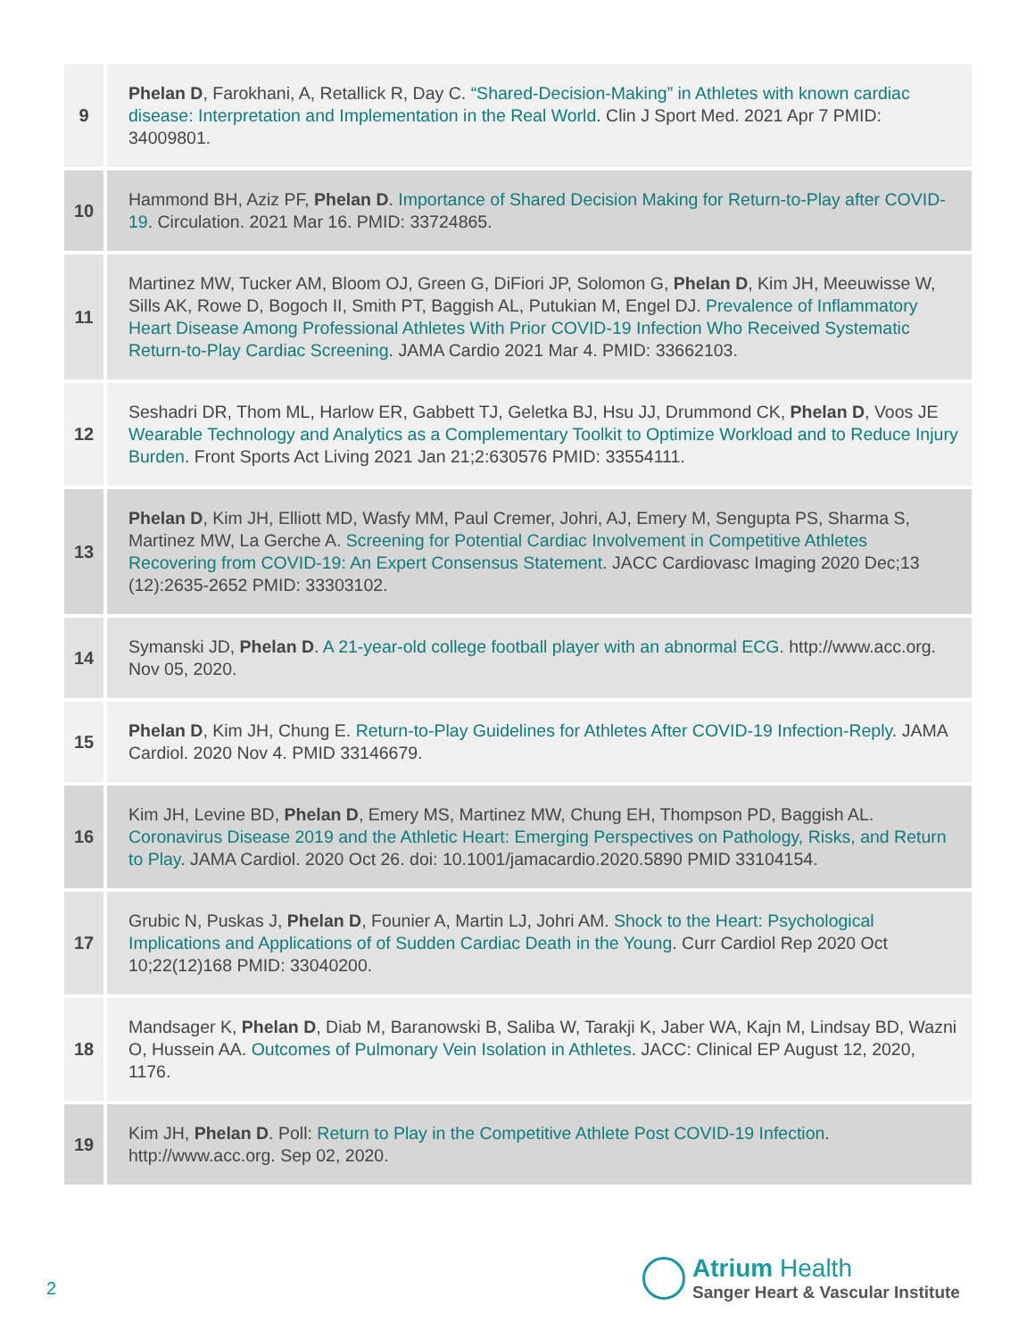| 9 | Phelan D , Farokhani, A, Retallick R, Day C. “Shared-Decision-Making” in Athletes with known cardiac disease: Interpretation and Implementation in the Real World . Clin J Sport Med. 2021 Apr 7 PMID: 34009801. |
| 10 | Hammond BH, Aziz PF, Phelan D . Importance of Shared Decision Making for Return-to-Play after COVID-19 . Circulation. 2021 Mar 16. PMID: 33724865. |
| 11 | Martinez MW, Tucker AM, Bloom OJ, Green G, DiFiori JP, Solomon G, Phelan D , Kim JH, Meeuwisse W, Sills AK, Rowe D, Bogoch II, Smith PT, Baggish AL, Putukian M, Engel DJ. Prevalence of Inflammatory Heart Disease Among Professional Athletes With Prior COVID-19 Infection Who Received Systematic Return-to-Play Cardiac Screening . JAMA Cardio 2021 Mar 4. PMID: 33662103. |
| 12 | Seshadri DR, Thom ML, Harlow ER, Gabbett TJ, Geletka BJ, Hsu JJ, Drummond CK, Phelan D , Voos JE Wearable Technology and Analytics as a Complementary Toolkit to Optimize Workload and to Reduce Injury Burden . Front Sports Act Living 2021 Jan 21;2:630576 PMID: 33554111. |
| 13 | Phelan D , Kim JH, Elliott MD, Wasfy MM, Paul Cremer, Johri, AJ, Emery M, Sengupta PS, Sharma S, Martinez MW, La Gerche A. Screening for Potential Cardiac Involvement in Competitive Athletes Recovering from COVID-19: An Expert Consensus Statement . JACC Cardiovasc Imaging 2020 Dec;13 (12):2635-2652 PMID: 33303102. |
| 14 | Symanski JD, Phelan D . A 21-year-old college football player with an abnormal ECG . http://www.acc.org. Nov 05, 2020. |
| 15 | Phelan D , Kim JH, Chung E. Return-to-Play Guidelines for Athletes After COVID-19 Infection-Reply . JAMA Cardiol. 2020 Nov 4. PMID 33146679. |
| 16 | Kim JH, Levine BD, Phelan D , Emery MS, Martinez MW, Chung EH, Thompson PD, Baggish AL. Coronavirus Disease 2019 and the Athletic Heart: Emerging Perspectives on Pathology, Risks, and Return to Play . JAMA Cardiol. 2020 Oct 26. doi: 10.1001/jamacardio.2020.5890 PMID 33104154. |
| 17 | Grubic N, Puskas J, Phelan D , Founier A, Martin LJ, Johri AM. Shock to the Heart: Psychological Implications and Applications of of Sudden Cardiac Death in the Young . Curr Cardiol Rep 2020 Oct 10;22(12)168 PMID: 33040200. |
| 18 | Mandsager K, Phelan D , Diab M, Baranowski B, Saliba W, Tarakji K, Jaber WA, Kajn M, Lindsay BD, Wazni O, Hussein AA. Outcomes of Pulmonary Vein Isolation in Athletes . JACC: Clinical EP August 12, 2020, 1176. |
| 19 | Kim JH, Phelan D . Poll: Return to Play in the Competitive Athlete Post COVID-19 Infection . http://www.acc.org. Sep 02, 2020. |
2
Atrium Health
Sanger Heart & Vascular Institute